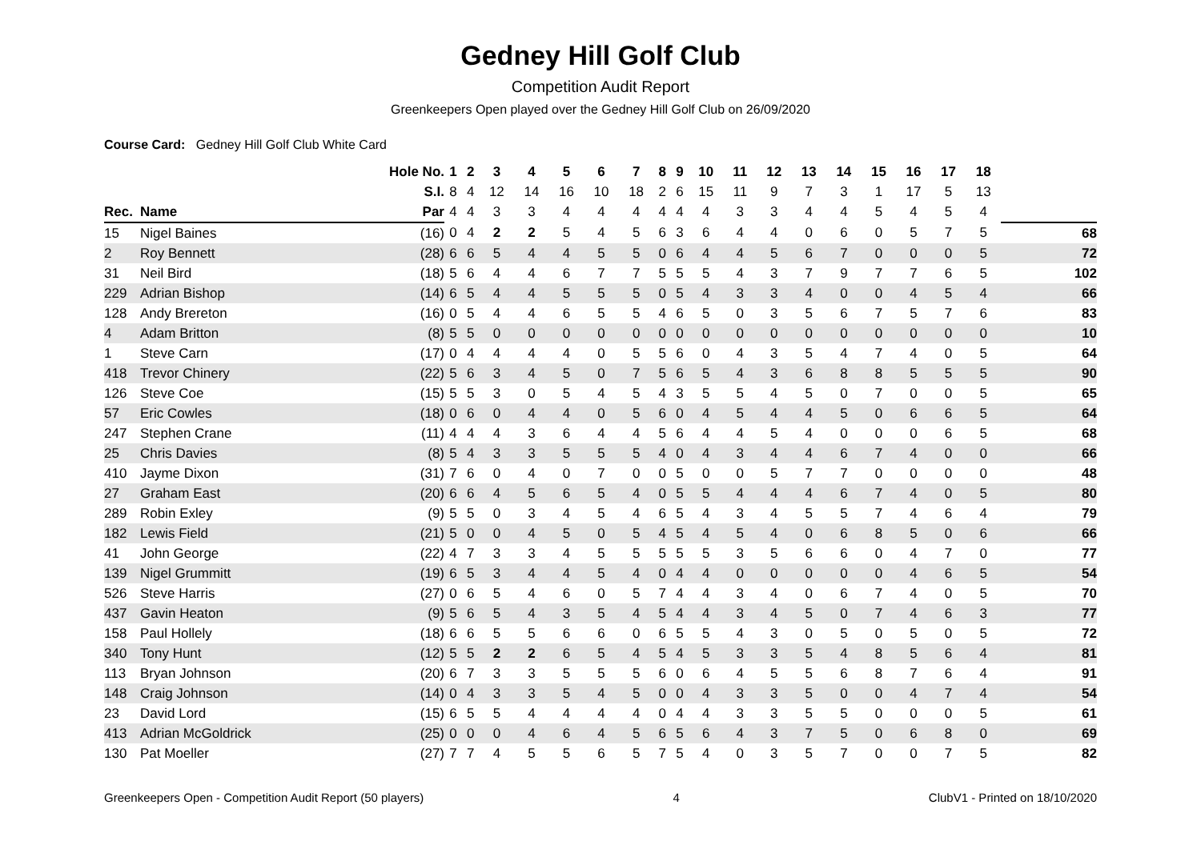Gedney Hill Golf Club
Competition Audit Report
Greenkeepers Open played over the Gedney Hill Golf Club on 26/09/2020
Course Card: Gedney Hill Golf Club White Card
| | | Hole No. | 1 | 2 | 3 | 4 | 5 | 6 | 7 | 8 | 9 | 10 | 11 | 12 | 13 | 14 | 15 | 16 | 17 | 18 | |
| --- | --- | --- | --- | --- | --- | --- | --- | --- | --- | --- | --- | --- | --- | --- | --- | --- | --- | --- | --- | --- | --- |
| | | S.I. | 8 | 4 | 12 | 14 | 16 | 10 | 18 | 2 | 6 | 15 | 11 | 9 | 7 | 3 | 1 | 17 | 5 | 13 | |
| Rec. | Name | Par | 4 | 4 | 3 | 3 | 4 | 4 | 4 | 4 | 4 | 4 | 3 | 3 | 4 | 4 | 5 | 4 | 5 | 4 | |
| 15 | Nigel Baines | (16) | 0 | 4 | 2 | 2 | 5 | 4 | 5 | 6 | 3 | 6 | 4 | 4 | 0 | 6 | 0 | 5 | 7 | 5 | 68 |
| 2 | Roy Bennett | (28) | 6 | 6 | 5 | 4 | 4 | 5 | 5 | 0 | 6 | 4 | 4 | 5 | 6 | 7 | 0 | 0 | 0 | 5 | 72 |
| 31 | Neil Bird | (18) | 5 | 6 | 4 | 4 | 6 | 7 | 7 | 5 | 5 | 5 | 4 | 3 | 7 | 9 | 7 | 7 | 6 | 5 | 102 |
| 229 | Adrian Bishop | (14) | 6 | 5 | 4 | 4 | 5 | 5 | 5 | 0 | 5 | 4 | 3 | 3 | 4 | 0 | 0 | 4 | 5 | 4 | 66 |
| 128 | Andy Brereton | (16) | 0 | 5 | 4 | 4 | 6 | 5 | 5 | 4 | 6 | 5 | 0 | 3 | 5 | 6 | 7 | 5 | 7 | 6 | 83 |
| 4 | Adam Britton | (8) | 5 | 5 | 0 | 0 | 0 | 0 | 0 | 0 | 0 | 0 | 0 | 0 | 0 | 0 | 0 | 0 | 0 | 0 | 10 |
| 1 | Steve Carn | (17) | 0 | 4 | 4 | 4 | 4 | 0 | 5 | 5 | 6 | 0 | 4 | 3 | 5 | 4 | 7 | 4 | 0 | 5 | 64 |
| 418 | Trevor Chinery | (22) | 5 | 6 | 3 | 4 | 5 | 0 | 7 | 5 | 6 | 5 | 4 | 3 | 6 | 8 | 8 | 5 | 5 | 5 | 90 |
| 126 | Steve Coe | (15) | 5 | 5 | 3 | 0 | 5 | 4 | 5 | 4 | 3 | 5 | 5 | 4 | 5 | 0 | 7 | 0 | 0 | 5 | 65 |
| 57 | Eric Cowles | (18) | 0 | 6 | 0 | 4 | 4 | 0 | 5 | 6 | 0 | 4 | 5 | 4 | 4 | 5 | 0 | 6 | 6 | 5 | 64 |
| 247 | Stephen Crane | (11) | 4 | 4 | 4 | 3 | 6 | 4 | 4 | 5 | 6 | 4 | 4 | 5 | 4 | 0 | 0 | 0 | 6 | 5 | 68 |
| 25 | Chris Davies | (8) | 5 | 4 | 3 | 3 | 5 | 5 | 5 | 4 | 0 | 4 | 3 | 4 | 4 | 6 | 7 | 4 | 0 | 0 | 66 |
| 410 | Jayme Dixon | (31) | 7 | 6 | 0 | 4 | 0 | 7 | 0 | 0 | 5 | 0 | 0 | 5 | 7 | 7 | 0 | 0 | 0 | 0 | 48 |
| 27 | Graham East | (20) | 6 | 6 | 4 | 5 | 6 | 5 | 4 | 0 | 5 | 5 | 4 | 4 | 4 | 6 | 7 | 4 | 0 | 5 | 80 |
| 289 | Robin Exley | (9) | 5 | 5 | 0 | 3 | 4 | 5 | 4 | 6 | 5 | 4 | 3 | 4 | 5 | 5 | 7 | 4 | 6 | 4 | 79 |
| 182 | Lewis Field | (21) | 5 | 0 | 0 | 4 | 5 | 0 | 5 | 4 | 5 | 4 | 5 | 4 | 0 | 6 | 8 | 5 | 0 | 6 | 66 |
| 41 | John George | (22) | 4 | 7 | 3 | 3 | 4 | 5 | 5 | 5 | 5 | 5 | 3 | 5 | 6 | 6 | 0 | 4 | 7 | 0 | 77 |
| 139 | Nigel Grummitt | (19) | 6 | 5 | 3 | 4 | 4 | 5 | 4 | 0 | 4 | 4 | 0 | 0 | 0 | 0 | 0 | 4 | 6 | 5 | 54 |
| 526 | Steve Harris | (27) | 0 | 6 | 5 | 4 | 6 | 0 | 5 | 7 | 4 | 4 | 3 | 4 | 0 | 6 | 7 | 4 | 0 | 5 | 70 |
| 437 | Gavin Heaton | (9) | 5 | 6 | 5 | 4 | 3 | 5 | 4 | 5 | 4 | 4 | 3 | 4 | 5 | 0 | 7 | 4 | 6 | 3 | 77 |
| 158 | Paul Hollely | (18) | 6 | 6 | 5 | 5 | 6 | 6 | 0 | 6 | 5 | 5 | 4 | 3 | 0 | 5 | 0 | 5 | 0 | 5 | 72 |
| 340 | Tony Hunt | (12) | 5 | 5 | 2 | 2 | 6 | 5 | 4 | 5 | 4 | 5 | 3 | 3 | 5 | 4 | 8 | 5 | 6 | 4 | 81 |
| 113 | Bryan Johnson | (20) | 6 | 7 | 3 | 3 | 5 | 5 | 5 | 6 | 0 | 6 | 4 | 5 | 5 | 6 | 8 | 7 | 6 | 4 | 91 |
| 148 | Craig Johnson | (14) | 0 | 4 | 3 | 3 | 5 | 4 | 5 | 0 | 0 | 4 | 3 | 3 | 5 | 0 | 0 | 4 | 7 | 4 | 54 |
| 23 | David Lord | (15) | 6 | 5 | 5 | 4 | 4 | 4 | 4 | 0 | 4 | 4 | 3 | 3 | 5 | 5 | 0 | 0 | 0 | 5 | 61 |
| 413 | Adrian McGoldrick | (25) | 0 | 0 | 0 | 4 | 6 | 4 | 5 | 6 | 5 | 6 | 4 | 3 | 7 | 5 | 0 | 6 | 8 | 0 | 69 |
| 130 | Pat Moeller | (27) | 7 | 7 | 4 | 5 | 5 | 6 | 5 | 7 | 5 | 4 | 0 | 3 | 5 | 7 | 0 | 0 | 7 | 5 | 82 |
Greenkeepers Open - Competition Audit Report (50 players) 4 ClubV1 - Printed on 18/10/2020